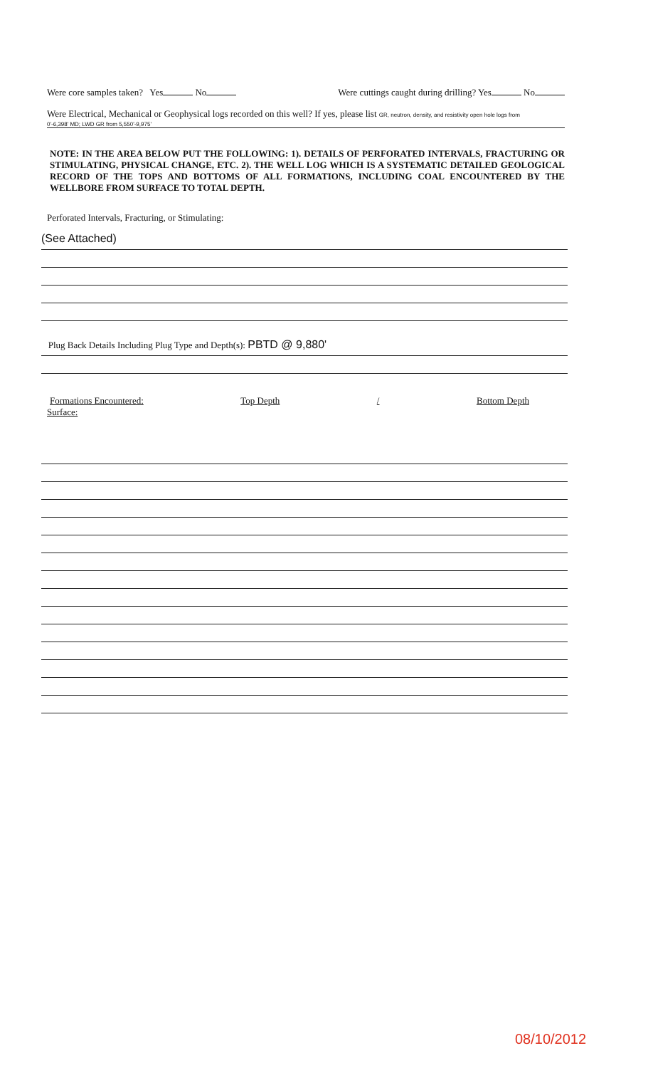Were core samples taken? Yes No Were cuttings caught during drilling? Yes No
Were Electrical, Mechanical or Geophysical logs recorded on this well? If yes, please list GR, neutron, density, and resistivity open hole logs from
0'-6,398' MD; LWD GR from 5,550'-9,975'
NOTE: IN THE AREA BELOW PUT THE FOLLOWING: 1). DETAILS OF PERFORATED INTERVALS, FRACTURING OR STIMULATING, PHYSICAL CHANGE, ETC. 2). THE WELL LOG WHICH IS A SYSTEMATIC DETAILED GEOLOGICAL RECORD OF THE TOPS AND BOTTOMS OF ALL FORMATIONS, INCLUDING COAL ENCOUNTERED BY THE WELLBORE FROM SURFACE TO TOTAL DEPTH.
Perforated Intervals, Fracturing, or Stimulating:
(See Attached)
Plug Back Details Including Plug Type and Depth(s): PBTD @ 9,880'
Formations Encountered: Top Depth / Bottom Depth
Surface:
08/10/2012